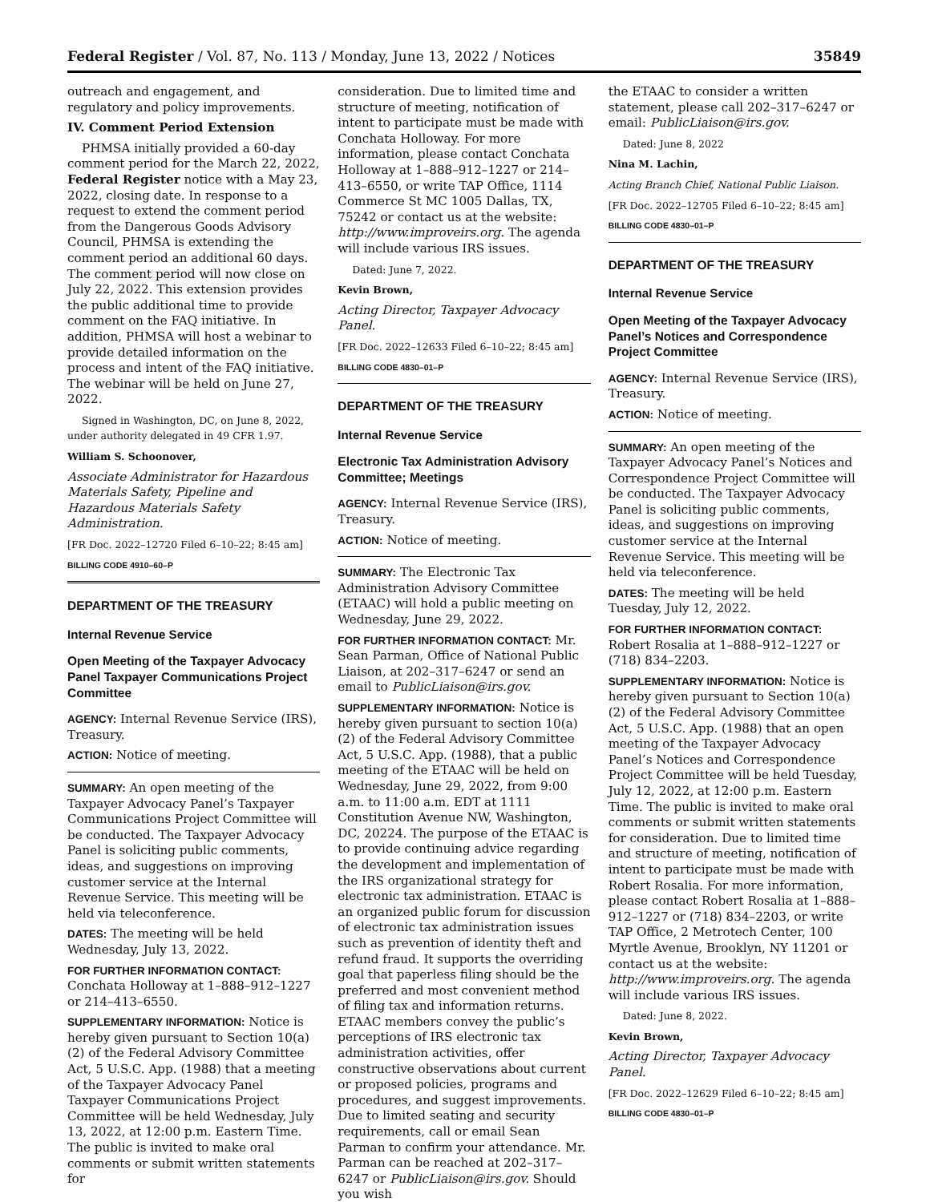Federal Register / Vol. 87, No. 113 / Monday, June 13, 2022 / Notices 35849
outreach and engagement, and regulatory and policy improvements.
IV. Comment Period Extension
PHMSA initially provided a 60-day comment period for the March 22, 2022, Federal Register notice with a May 23, 2022, closing date. In response to a request to extend the comment period from the Dangerous Goods Advisory Council, PHMSA is extending the comment period an additional 60 days. The comment period will now close on July 22, 2022. This extension provides the public additional time to provide comment on the FAQ initiative. In addition, PHMSA will host a webinar to provide detailed information on the process and intent of the FAQ initiative. The webinar will be held on June 27, 2022.
Signed in Washington, DC, on June 8, 2022, under authority delegated in 49 CFR 1.97.
William S. Schoonover,
Associate Administrator for Hazardous Materials Safety, Pipeline and Hazardous Materials Safety Administration.
[FR Doc. 2022–12720 Filed 6–10–22; 8:45 am]
BILLING CODE 4910–60–P
DEPARTMENT OF THE TREASURY
Internal Revenue Service
Open Meeting of the Taxpayer Advocacy Panel Taxpayer Communications Project Committee
AGENCY: Internal Revenue Service (IRS), Treasury.
ACTION: Notice of meeting.
SUMMARY: An open meeting of the Taxpayer Advocacy Panel’s Taxpayer Communications Project Committee will be conducted. The Taxpayer Advocacy Panel is soliciting public comments, ideas, and suggestions on improving customer service at the Internal Revenue Service. This meeting will be held via teleconference.
DATES: The meeting will be held Wednesday, July 13, 2022.
FOR FURTHER INFORMATION CONTACT: Conchata Holloway at 1–888–912–1227 or 214–413–6550.
SUPPLEMENTARY INFORMATION: Notice is hereby given pursuant to Section 10(a)(2) of the Federal Advisory Committee Act, 5 U.S.C. App. (1988) that a meeting of the Taxpayer Advocacy Panel Taxpayer Communications Project Committee will be held Wednesday, July 13, 2022, at 12:00 p.m. Eastern Time. The public is invited to make oral comments or submit written statements for
consideration. Due to limited time and structure of meeting, notification of intent to participate must be made with Conchata Holloway. For more information, please contact Conchata Holloway at 1–888–912–1227 or 214–413–6550, or write TAP Office, 1114 Commerce St MC 1005 Dallas, TX, 75242 or contact us at the website: http://www.improveirs.org. The agenda will include various IRS issues.
Dated: June 7, 2022.
Kevin Brown,
Acting Director, Taxpayer Advocacy Panel.
[FR Doc. 2022–12633 Filed 6–10–22; 8:45 am]
BILLING CODE 4830–01–P
DEPARTMENT OF THE TREASURY
Internal Revenue Service
Electronic Tax Administration Advisory Committee; Meetings
AGENCY: Internal Revenue Service (IRS), Treasury.
ACTION: Notice of meeting.
SUMMARY: The Electronic Tax Administration Advisory Committee (ETAAC) will hold a public meeting on Wednesday, June 29, 2022.
FOR FURTHER INFORMATION CONTACT: Mr. Sean Parman, Office of National Public Liaison, at 202–317–6247 or send an email to PublicLiaison@irs.gov.
SUPPLEMENTARY INFORMATION: Notice is hereby given pursuant to section 10(a)(2) of the Federal Advisory Committee Act, 5 U.S.C. App. (1988), that a public meeting of the ETAAC will be held on Wednesday, June 29, 2022, from 9:00 a.m. to 11:00 a.m. EDT at 1111 Constitution Avenue NW, Washington, DC, 20224. The purpose of the ETAAC is to provide continuing advice regarding the development and implementation of the IRS organizational strategy for electronic tax administration. ETAAC is an organized public forum for discussion of electronic tax administration issues such as prevention of identity theft and refund fraud. It supports the overriding goal that paperless filing should be the preferred and most convenient method of filing tax and information returns. ETAAC members convey the public’s perceptions of IRS electronic tax administration activities, offer constructive observations about current or proposed policies, programs and procedures, and suggest improvements. Due to limited seating and security requirements, call or email Sean Parman to confirm your attendance. Mr. Parman can be reached at 202–317–6247 or PublicLiaison@irs.gov. Should you wish
the ETAAC to consider a written statement, please call 202–317–6247 or email: PublicLiaison@irs.gov.
Dated: June 8, 2022
Nina M. Lachin,
Acting Branch Chief, National Public Liaison.
[FR Doc. 2022–12705 Filed 6–10–22; 8:45 am]
BILLING CODE 4830–01–P
DEPARTMENT OF THE TREASURY
Internal Revenue Service
Open Meeting of the Taxpayer Advocacy Panel’s Notices and Correspondence Project Committee
AGENCY: Internal Revenue Service (IRS), Treasury.
ACTION: Notice of meeting.
SUMMARY: An open meeting of the Taxpayer Advocacy Panel’s Notices and Correspondence Project Committee will be conducted. The Taxpayer Advocacy Panel is soliciting public comments, ideas, and suggestions on improving customer service at the Internal Revenue Service. This meeting will be held via teleconference.
DATES: The meeting will be held Tuesday, July 12, 2022.
FOR FURTHER INFORMATION CONTACT: Robert Rosalia at 1–888–912–1227 or (718) 834–2203.
SUPPLEMENTARY INFORMATION: Notice is hereby given pursuant to Section 10(a)(2) of the Federal Advisory Committee Act, 5 U.S.C. App. (1988) that an open meeting of the Taxpayer Advocacy Panel’s Notices and Correspondence Project Committee will be held Tuesday, July 12, 2022, at 12:00 p.m. Eastern Time. The public is invited to make oral comments or submit written statements for consideration. Due to limited time and structure of meeting, notification of intent to participate must be made with Robert Rosalia. For more information, please contact Robert Rosalia at 1–888–912–1227 or (718) 834–2203, or write TAP Office, 2 Metrotech Center, 100 Myrtle Avenue, Brooklyn, NY 11201 or contact us at the website: http://www.improveirs.org. The agenda will include various IRS issues.
Dated: June 8, 2022.
Kevin Brown,
Acting Director, Taxpayer Advocacy Panel.
[FR Doc. 2022–12629 Filed 6–10–22; 8:45 am]
BILLING CODE 4830–01–P